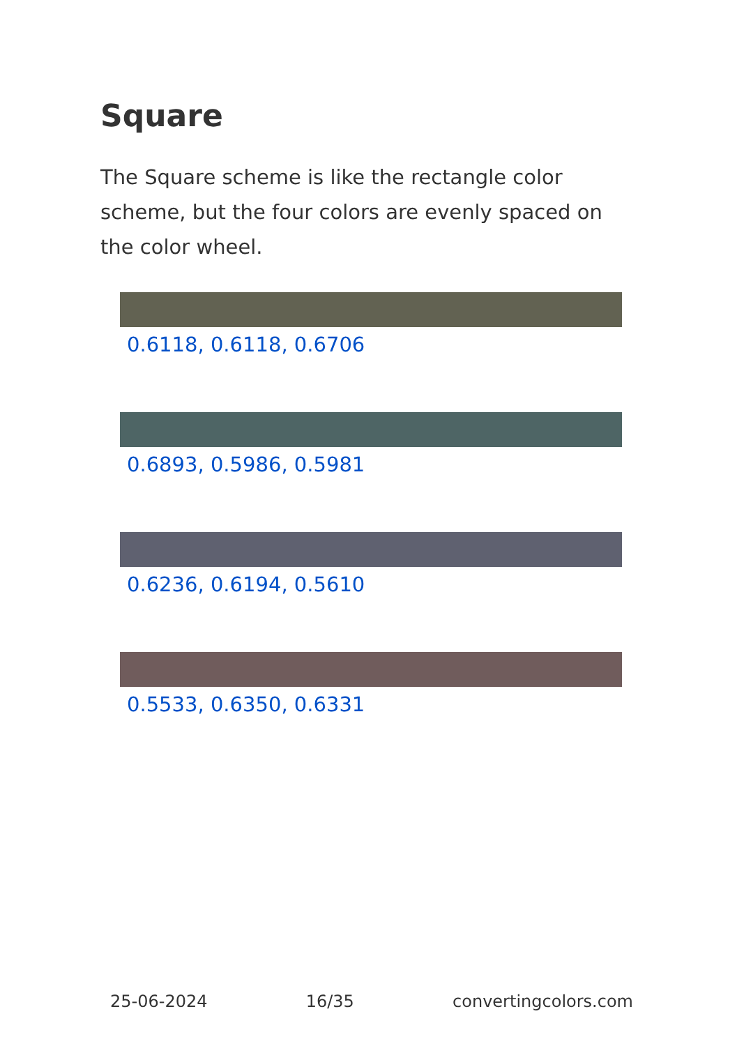Square
The Square scheme is like the rectangle color scheme, but the four colors are evenly spaced on the color wheel.
0.6118, 0.6118, 0.6706
0.6893, 0.5986, 0.5981
0.6236, 0.6194, 0.5610
0.5533, 0.6350, 0.6331
25-06-2024 16/35 convertingcolors.com